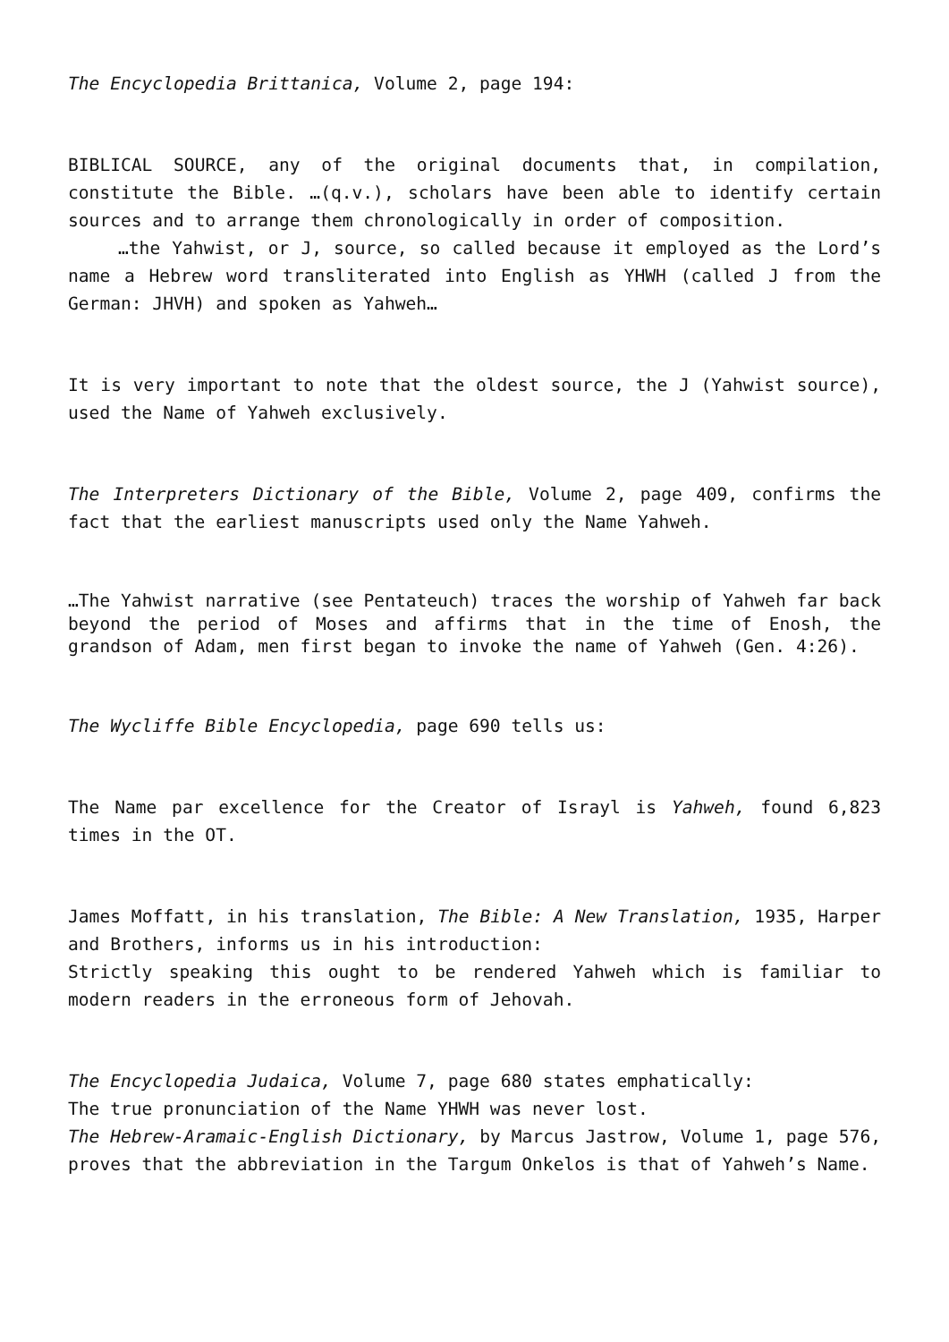The Encyclopedia Brittanica, Volume 2, page 194:
BIBLICAL SOURCE, any of the original documents that, in compilation, constitute the Bible. …(q.v.), scholars have been able to identify certain sources and to arrange them chronologically in order of composition.
…the Yahwist, or J, source, so called because it employed as the Lord’s name a Hebrew word transliterated into English as YHWH (called J from the German: JHVH) and spoken as Yahweh…
It is very important to note that the oldest source, the J (Yahwist source), used the Name of Yahweh exclusively.
The Interpreters Dictionary of the Bible, Volume 2, page 409, confirms the fact that the earliest manuscripts used only the Name Yahweh.
…The Yahwist narrative (see Pentateuch) traces the worship of Yahweh far back beyond the period of Moses and affirms that in the time of Enosh, the grandson of Adam, men first began to invoke the name of Yahweh (Gen. 4:26).
The Wycliffe Bible Encyclopedia, page 690 tells us:
The Name par excellence for the Creator of Israyl is Yahweh, found 6,823 times in the OT.
James Moffatt, in his translation, The Bible: A New Translation, 1935, Harper and Brothers, informs us in his introduction:
Strictly speaking this ought to be rendered Yahweh which is familiar to modern readers in the erroneous form of Jehovah.
The Encyclopedia Judaica, Volume 7, page 680 states emphatically:
The true pronunciation of the Name YHWH was never lost.
The Hebrew-Aramaic-English Dictionary, by Marcus Jastrow, Volume 1, page 576, proves that the abbreviation in the Targum Onkelos is that of Yahweh’s Name.